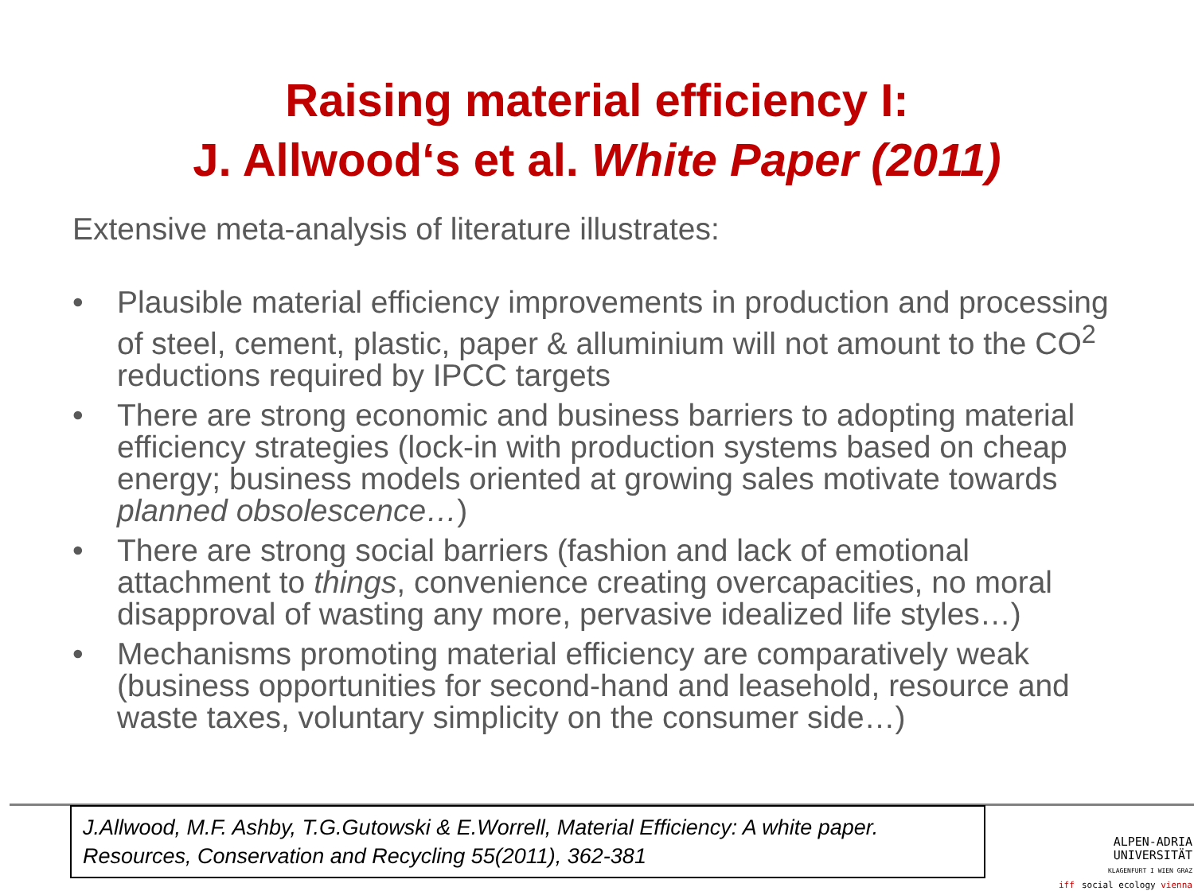Raising material efficiency I:
J. Allwood‘s et al. White Paper (2011)
Extensive meta-analysis of literature illustrates:
• Plausible material efficiency improvements in production and processing of steel, cement, plastic, paper & alluminium will not amount to the CO<sup>2</sup> reductions required by IPCC targets
• There are strong economic and business barriers to adopting material efficiency strategies (lock-in with production systems based on cheap energy; business models oriented at growing sales motivate towards planned obsolescence…)
• There are strong social barriers (fashion and lack of emotional attachment to things, convenience creating overcapacities, no moral disapproval of wasting any more, pervasive idealized life styles…)
• Mechanisms promoting material efficiency are comparatively weak (business opportunities for second-hand and leasehold, resource and waste taxes, voluntary simplicity on the consumer side…)
J.Allwood, M.F. Ashby, T.G.Gutowski & E.Worrell, Material Efficiency: A white paper. Resources, Conservation and Recycling 55(2011), 362-381
ALPEN-ADRIA
UNIVERSITÄT
KLAGENFURT I WIEN GRAZ
iff social ecology vienna